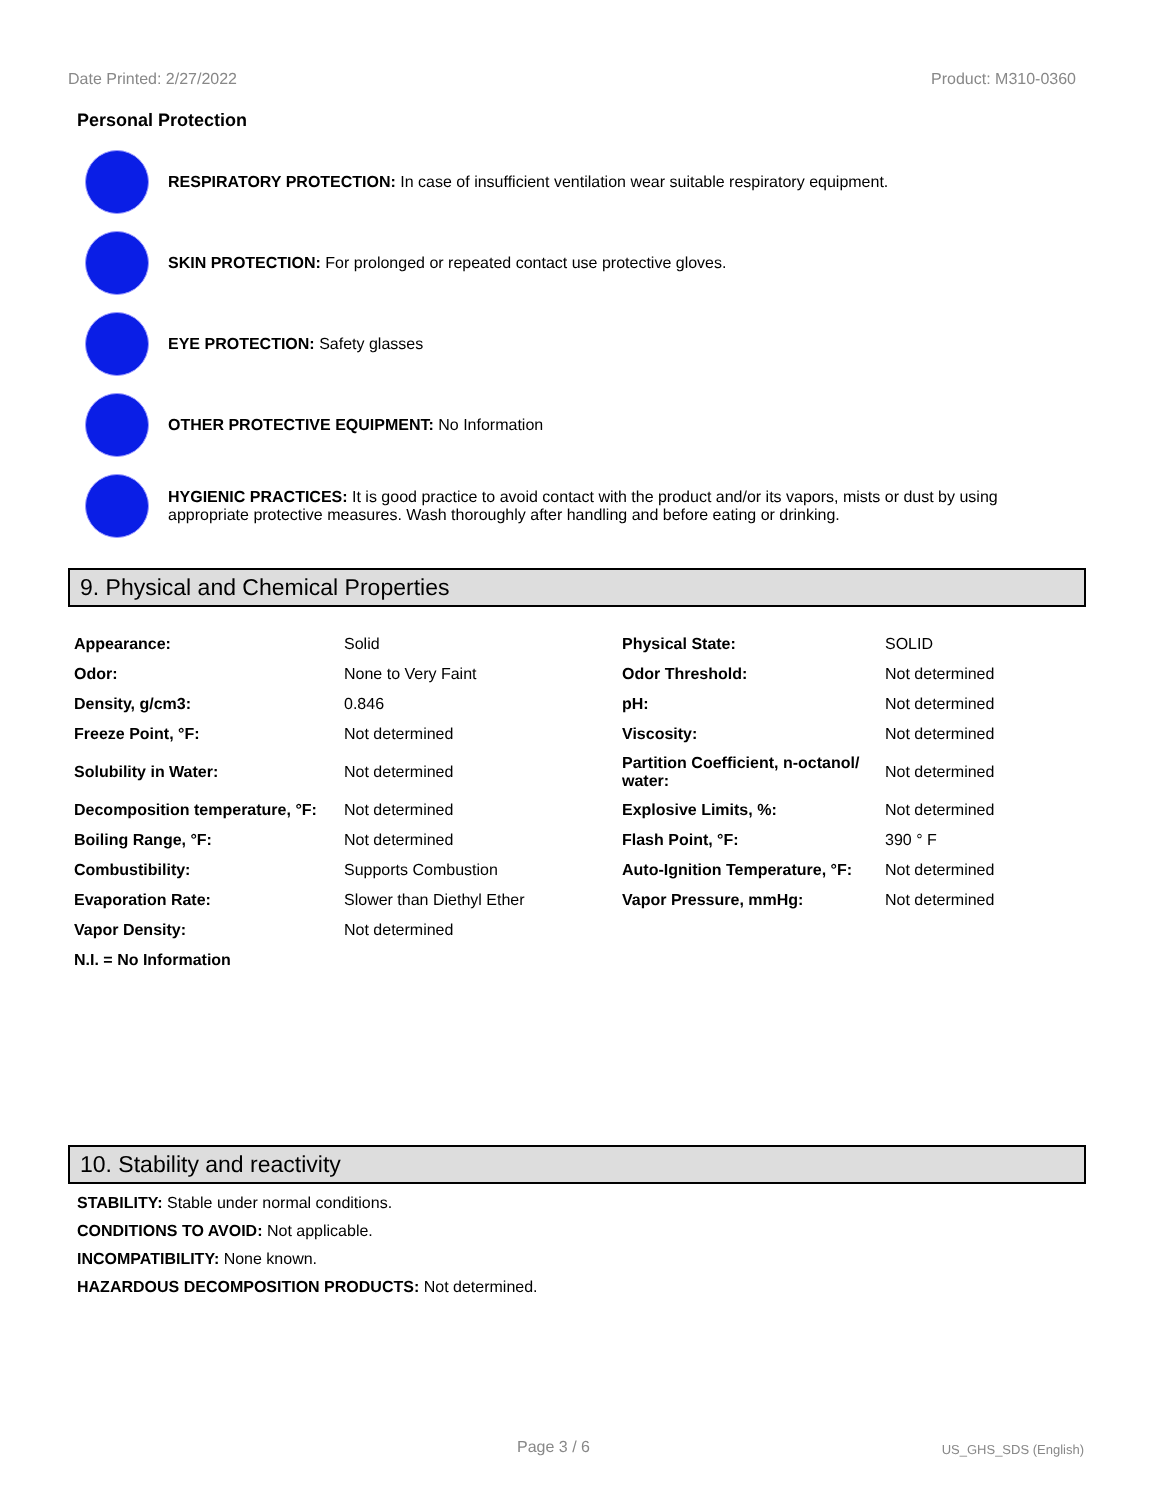Date Printed: 2/27/2022 Product: M310-0360
Personal Protection
RESPIRATORY PROTECTION: In case of insufficient ventilation wear suitable respiratory equipment.
SKIN PROTECTION: For prolonged or repeated contact use protective gloves.
EYE PROTECTION: Safety glasses
OTHER PROTECTIVE EQUIPMENT: No Information
HYGIENIC PRACTICES: It is good practice to avoid contact with the product and/or its vapors, mists or dust by using appropriate protective measures. Wash thoroughly after handling and before eating or drinking.
9. Physical and Chemical Properties
| Appearance: | Solid | Physical State: | SOLID |
| Odor: | None to Very Faint | Odor Threshold: | Not determined |
| Density, g/cm3: | 0.846 | pH: | Not determined |
| Freeze Point, °F: | Not determined | Viscosity: | Not determined |
| Solubility in Water: | Not determined | Partition Coefficient, n-octanol/ water: | Not determined |
| Decomposition temperature, °F: | Not determined | Explosive Limits, %: | Not determined |
| Boiling Range, °F: | Not determined | Flash Point, °F: | 390 ° F |
| Combustibility: | Supports Combustion | Auto-Ignition Temperature, °F: | Not determined |
| Evaporation Rate: | Slower than Diethyl Ether | Vapor Pressure, mmHg: | Not determined |
| Vapor Density: | Not determined | | |
| N.I. = No Information | | | |
10. Stability and reactivity
STABILITY: Stable under normal conditions.
CONDITIONS TO AVOID: Not applicable.
INCOMPATIBILITY: None known.
HAZARDOUS DECOMPOSITION PRODUCTS: Not determined.
Page 3 / 6 US_GHS_SDS (English)